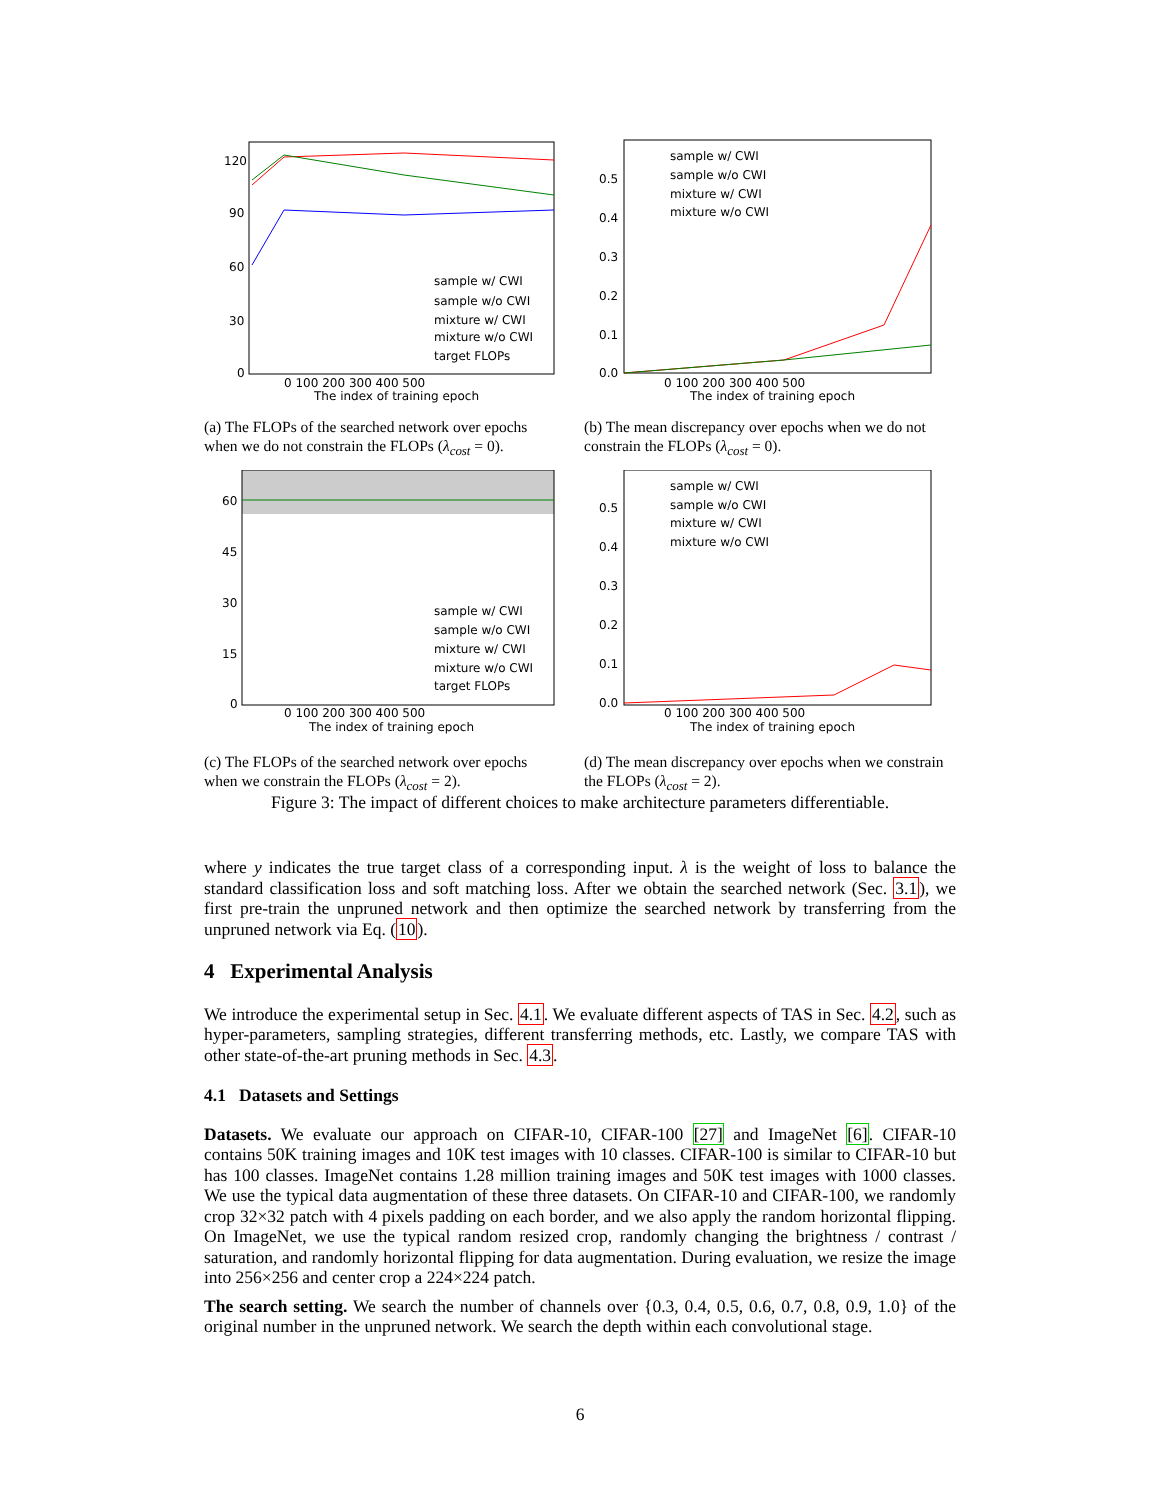120
90
60
30
0
0 100 200 300 400 500
The index of training epoch
sample w/ CWI
sample w/o CWI
mixture w/ CWI
mixture w/o CWI
target FLOPs
(a) The FLOPs of the searched network over epochs when we do not constrain the FLOPs (λ<sub>cost</sub> = 0).
0.5
0.4
0.3
0.2
0.1
0.0
0 100 200 300 400 500
The index of training epoch
sample w/ CWI
sample w/o CWI
mixture w/ CWI
mixture w/o CWI
(b) The mean discrepancy over epochs when we do not constrain the FLOPs (λ<sub>cost</sub> = 0).
60
45
30
15
0
0 100 200 300 400 500
The index of training epoch
sample w/ CWI
sample w/o CWI
mixture w/ CWI
mixture w/o CWI
target FLOPs
(c) The FLOPs of the searched network over epochs when we constrain the FLOPs (λ<sub>cost</sub> = 2).
0.5
0.4
0.3
0.2
0.1
0.0
0 100 200 300 400 500
The index of training epoch
sample w/ CWI
sample w/o CWI
mixture w/ CWI
mixture w/o CWI
(d) The mean discrepancy over epochs when we constrain the FLOPs (λ<sub>cost</sub> = 2).
Figure 3: The impact of different choices to make architecture parameters differentiable.
where y indicates the true target class of a corresponding input. λ is the weight of loss to balance the standard classification loss and soft matching loss. After we obtain the searched network (Sec. 3.1), we first pre-train the unpruned network and then optimize the searched network by transferring from the unpruned network via Eq. (10).
4 Experimental Analysis
We introduce the experimental setup in Sec. 4.1. We evaluate different aspects of TAS in Sec. 4.2, such as hyper-parameters, sampling strategies, different transferring methods, etc. Lastly, we compare TAS with other state-of-the-art pruning methods in Sec. 4.3.
4.1 Datasets and Settings
Datasets. We evaluate our approach on CIFAR-10, CIFAR-100 [27] and ImageNet [6]. CIFAR-10 contains 50K training images and 10K test images with 10 classes. CIFAR-100 is similar to CIFAR-10 but has 100 classes. ImageNet contains 1.28 million training images and 50K test images with 1000 classes. We use the typical data augmentation of these three datasets. On CIFAR-10 and CIFAR-100, we randomly crop 32×32 patch with 4 pixels padding on each border, and we also apply the random horizontal flipping. On ImageNet, we use the typical random resized crop, randomly changing the brightness / contrast / saturation, and randomly horizontal flipping for data augmentation. During evaluation, we resize the image into 256×256 and center crop a 224×224 patch.
The search setting. We search the number of channels over {0.3, 0.4, 0.5, 0.6, 0.7, 0.8, 0.9, 1.0} of the original number in the unpruned network. We search the depth within each convolutional stage.
6